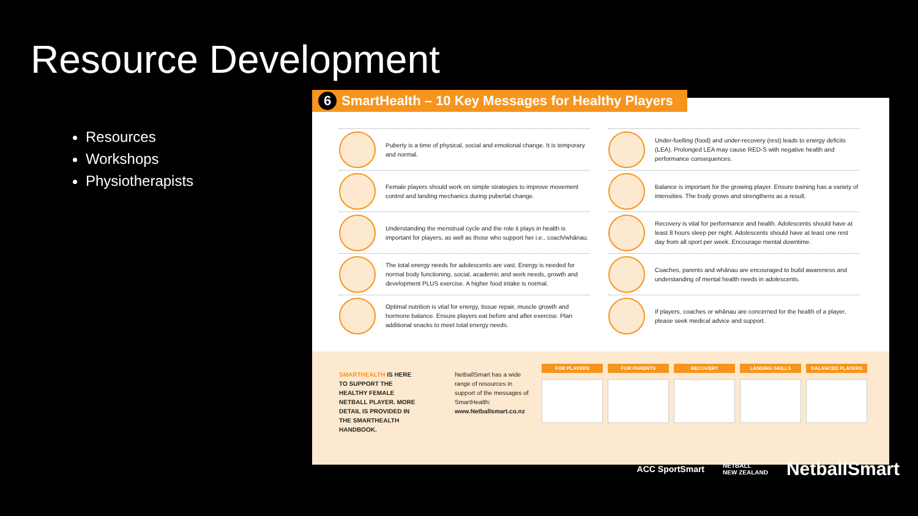Resource Development
Resources
Workshops
Physiotherapists
Puberty is a time of physical, social and emotional change. It is temporary and normal.
Under-fuelling (food) and under-recovery (rest) leads to energy deficits (LEA). Prolonged LEA may cause RED-S with negative health and performance consequences.
Female players should work on simple strategies to improve movement control and landing mechanics during pubertal change.
Balance is important for the growing player. Ensure training has a variety of intensities. The body grows and strengthens as a result.
Understanding the menstrual cycle and the role it plays in health is important for players, as well as those who support her i.e., coach/whānau.
Recovery is vital for performance and health. Adolescents should have at least 8 hours sleep per night. Adolescents should have at least one rest day from all sport per week. Encourage mental downtime.
The total energy needs for adolescents are vast. Energy is needed for normal body functioning, social, academic and work needs, growth and development PLUS exercise. A higher food intake is normal.
Coaches, parents and whānau are encouraged to build awareness and understanding of mental health needs in adolescents.
Optimal nutrition is vital for energy, tissue repair, muscle growth and hormone balance. Ensure players eat before and after exercise. Plan additional snacks to meet total energy needs.
If players, coaches or whānau are concerned for the health of a player, please seek medical advice and support.
SMARTHEALTH IS HERE TO SUPPORT THE HEALTHY FEMALE NETBALL PLAYER. MORE DETAIL IS PROVIDED IN THE SMARTHEALTH HANDBOOK.
NetballSmart has a wide range of resources in support of the messages of SmartHealth: www.Netballsmart.co.nz
FOR PLAYERS FOR PARENTS RECOVERY LANDING SKILLS BALANCED PLAYERS
6 SmartHealth – 10 Key Messages for Healthy Players
ACC SportSmart NETBALL
NEW ZEALAND NetballSmart